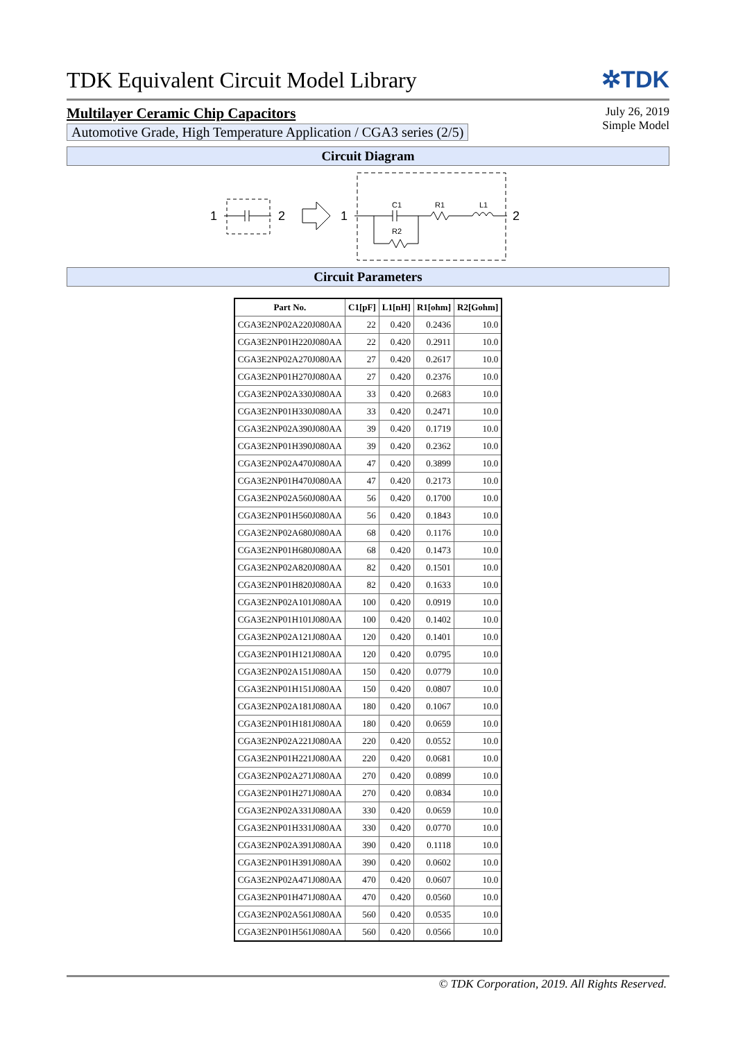TDK Equivalent Circuit Model Library
✲TDK
Multilayer Ceramic Chip Capacitors
Automotive Grade, High Temperature Application / CGA3 series (2/5)
July 26, 2019
Simple Model
Circuit Diagram
1
2
1
C1
R1
L1
R2
2
Circuit Parameters
| Part No. | C1[pF] | L1[nH] | R1[ohm] | R2[Gohm] |
| --- | --- | --- | --- | --- |
| CGA3E2NP02A220J080AA | 22 | 0.420 | 0.2436 | 10.0 |
| CGA3E2NP01H220J080AA | 22 | 0.420 | 0.2911 | 10.0 |
| CGA3E2NP02A270J080AA | 27 | 0.420 | 0.2617 | 10.0 |
| CGA3E2NP01H270J080AA | 27 | 0.420 | 0.2376 | 10.0 |
| CGA3E2NP02A330J080AA | 33 | 0.420 | 0.2683 | 10.0 |
| CGA3E2NP01H330J080AA | 33 | 0.420 | 0.2471 | 10.0 |
| CGA3E2NP02A390J080AA | 39 | 0.420 | 0.1719 | 10.0 |
| CGA3E2NP01H390J080AA | 39 | 0.420 | 0.2362 | 10.0 |
| CGA3E2NP02A470J080AA | 47 | 0.420 | 0.3899 | 10.0 |
| CGA3E2NP01H470J080AA | 47 | 0.420 | 0.2173 | 10.0 |
| CGA3E2NP02A560J080AA | 56 | 0.420 | 0.1700 | 10.0 |
| CGA3E2NP01H560J080AA | 56 | 0.420 | 0.1843 | 10.0 |
| CGA3E2NP02A680J080AA | 68 | 0.420 | 0.1176 | 10.0 |
| CGA3E2NP01H680J080AA | 68 | 0.420 | 0.1473 | 10.0 |
| CGA3E2NP02A820J080AA | 82 | 0.420 | 0.1501 | 10.0 |
| CGA3E2NP01H820J080AA | 82 | 0.420 | 0.1633 | 10.0 |
| CGA3E2NP02A101J080AA | 100 | 0.420 | 0.0919 | 10.0 |
| CGA3E2NP01H101J080AA | 100 | 0.420 | 0.1402 | 10.0 |
| CGA3E2NP02A121J080AA | 120 | 0.420 | 0.1401 | 10.0 |
| CGA3E2NP01H121J080AA | 120 | 0.420 | 0.0795 | 10.0 |
| CGA3E2NP02A151J080AA | 150 | 0.420 | 0.0779 | 10.0 |
| CGA3E2NP01H151J080AA | 150 | 0.420 | 0.0807 | 10.0 |
| CGA3E2NP02A181J080AA | 180 | 0.420 | 0.1067 | 10.0 |
| CGA3E2NP01H181J080AA | 180 | 0.420 | 0.0659 | 10.0 |
| CGA3E2NP02A221J080AA | 220 | 0.420 | 0.0552 | 10.0 |
| CGA3E2NP01H221J080AA | 220 | 0.420 | 0.0681 | 10.0 |
| CGA3E2NP02A271J080AA | 270 | 0.420 | 0.0899 | 10.0 |
| CGA3E2NP01H271J080AA | 270 | 0.420 | 0.0834 | 10.0 |
| CGA3E2NP02A331J080AA | 330 | 0.420 | 0.0659 | 10.0 |
| CGA3E2NP01H331J080AA | 330 | 0.420 | 0.0770 | 10.0 |
| CGA3E2NP02A391J080AA | 390 | 0.420 | 0.1118 | 10.0 |
| CGA3E2NP01H391J080AA | 390 | 0.420 | 0.0602 | 10.0 |
| CGA3E2NP02A471J080AA | 470 | 0.420 | 0.0607 | 10.0 |
| CGA3E2NP01H471J080AA | 470 | 0.420 | 0.0560 | 10.0 |
| CGA3E2NP02A561J080AA | 560 | 0.420 | 0.0535 | 10.0 |
| CGA3E2NP01H561J080AA | 560 | 0.420 | 0.0566 | 10.0 |
© TDK Corporation, 2019. All Rights Reserved.